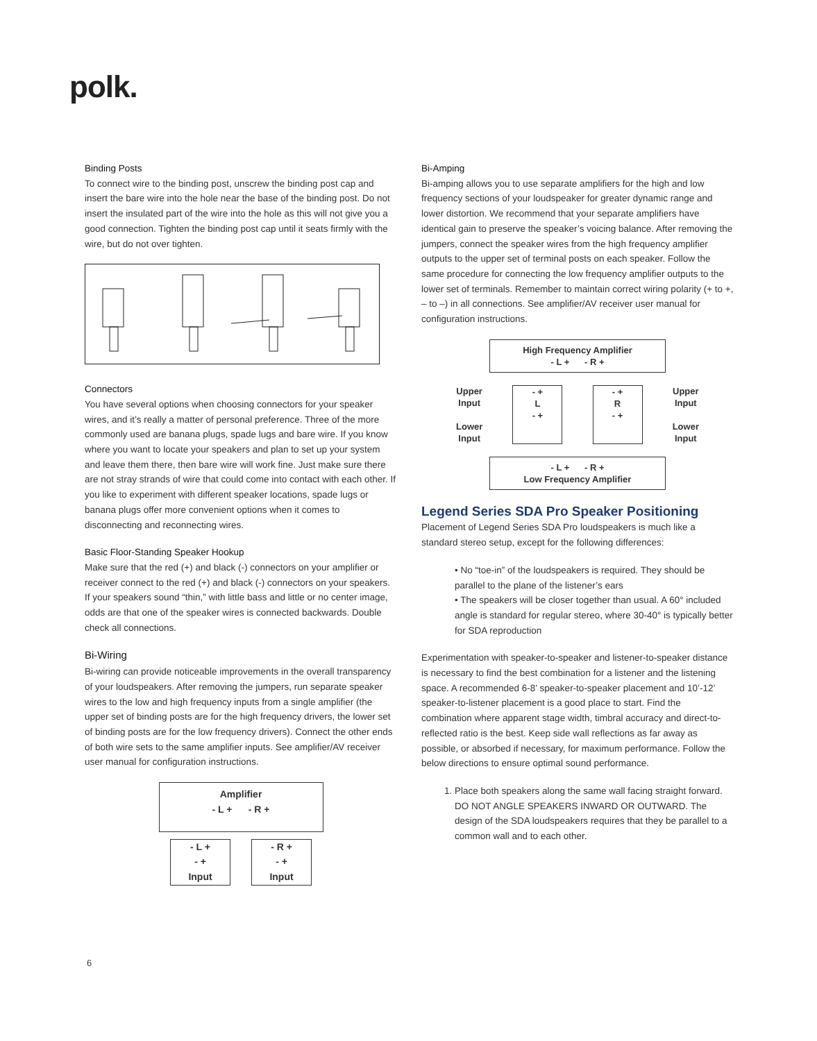polk.
Binding Posts
To connect wire to the binding post, unscrew the binding post cap and insert the bare wire into the hole near the base of the binding post. Do not insert the insulated part of the wire into the hole as this will not give you a good connection. Tighten the binding post cap until it seats firmly with the wire, but do not over tighten.
Connectors
You have several options when choosing connectors for your speaker wires, and it’s really a matter of personal preference. Three of the more commonly used are banana plugs, spade lugs and bare wire. If you know where you want to locate your speakers and plan to set up your system and leave them there, then bare wire will work fine. Just make sure there are not stray strands of wire that could come into contact with each other. If you like to experiment with different speaker locations, spade lugs or banana plugs offer more convenient options when it comes to disconnecting and reconnecting wires.
Basic Floor-Standing Speaker Hookup
Make sure that the red (+) and black (-) connectors on your amplifier or receiver connect to the red (+) and black (-) connectors on your speakers. If your speakers sound “thin,” with little bass and little or no center image, odds are that one of the speaker wires is connected backwards. Double check all connections.
Bi-Wiring
Bi-wiring can provide noticeable improvements in the overall transparency of your loudspeakers. After removing the jumpers, run separate speaker wires to the low and high frequency inputs from a single amplifier (the upper set of binding posts are for the high frequency drivers, the lower set of binding posts are for the low frequency drivers). Connect the other ends of both wire sets to the same amplifier inputs. See amplifier/AV receiver user manual for configuration instructions.
Amplifier
- L + - R +
- L +
- +
Input
- R +
- +
Input
Bi-Amping
Bi-amping allows you to use separate amplifiers for the high and low frequency sections of your loudspeaker for greater dynamic range and lower distortion. We recommend that your separate amplifiers have identical gain to preserve the speaker’s voicing balance. After removing the jumpers, connect the speaker wires from the high frequency amplifier outputs to the upper set of terminal posts on each speaker. Follow the same procedure for connecting the low frequency amplifier outputs to the lower set of terminals. Remember to maintain correct wiring polarity (+ to +, – to –) in all connections. See amplifier/AV receiver user manual for configuration instructions.
High Frequency Amplifier
- L + - R +
Upper
Input
Lower
Input
- +
L
- +
- +
R
- +
Upper
Input
Lower
Input
- L + - R +
Low Frequency Amplifier
Legend Series SDA Pro Speaker Positioning
Placement of Legend Series SDA Pro loudspeakers is much like a standard stereo setup, except for the following differences:
• No “toe-in” of the loudspeakers is required. They should be parallel to the plane of the listener’s ears
• The speakers will be closer together than usual. A 60° included angle is standard for regular stereo, where 30-40° is typically better for SDA reproduction
Experimentation with speaker-to-speaker and listener-to-speaker distance is necessary to find the best combination for a listener and the listening space. A recommended 6-8’ speaker-to-speaker placement and 10’-12’ speaker-to-listener placement is a good place to start. Find the combination where apparent stage width, timbral accuracy and direct-to-reflected ratio is the best. Keep side wall reflections as far away as possible, or absorbed if necessary, for maximum performance. Follow the below directions to ensure optimal sound performance.
1. Place both speakers along the same wall facing straight forward. DO NOT ANGLE SPEAKERS INWARD OR OUTWARD. The design of the SDA loudspeakers requires that they be parallel to a common wall and to each other.
6